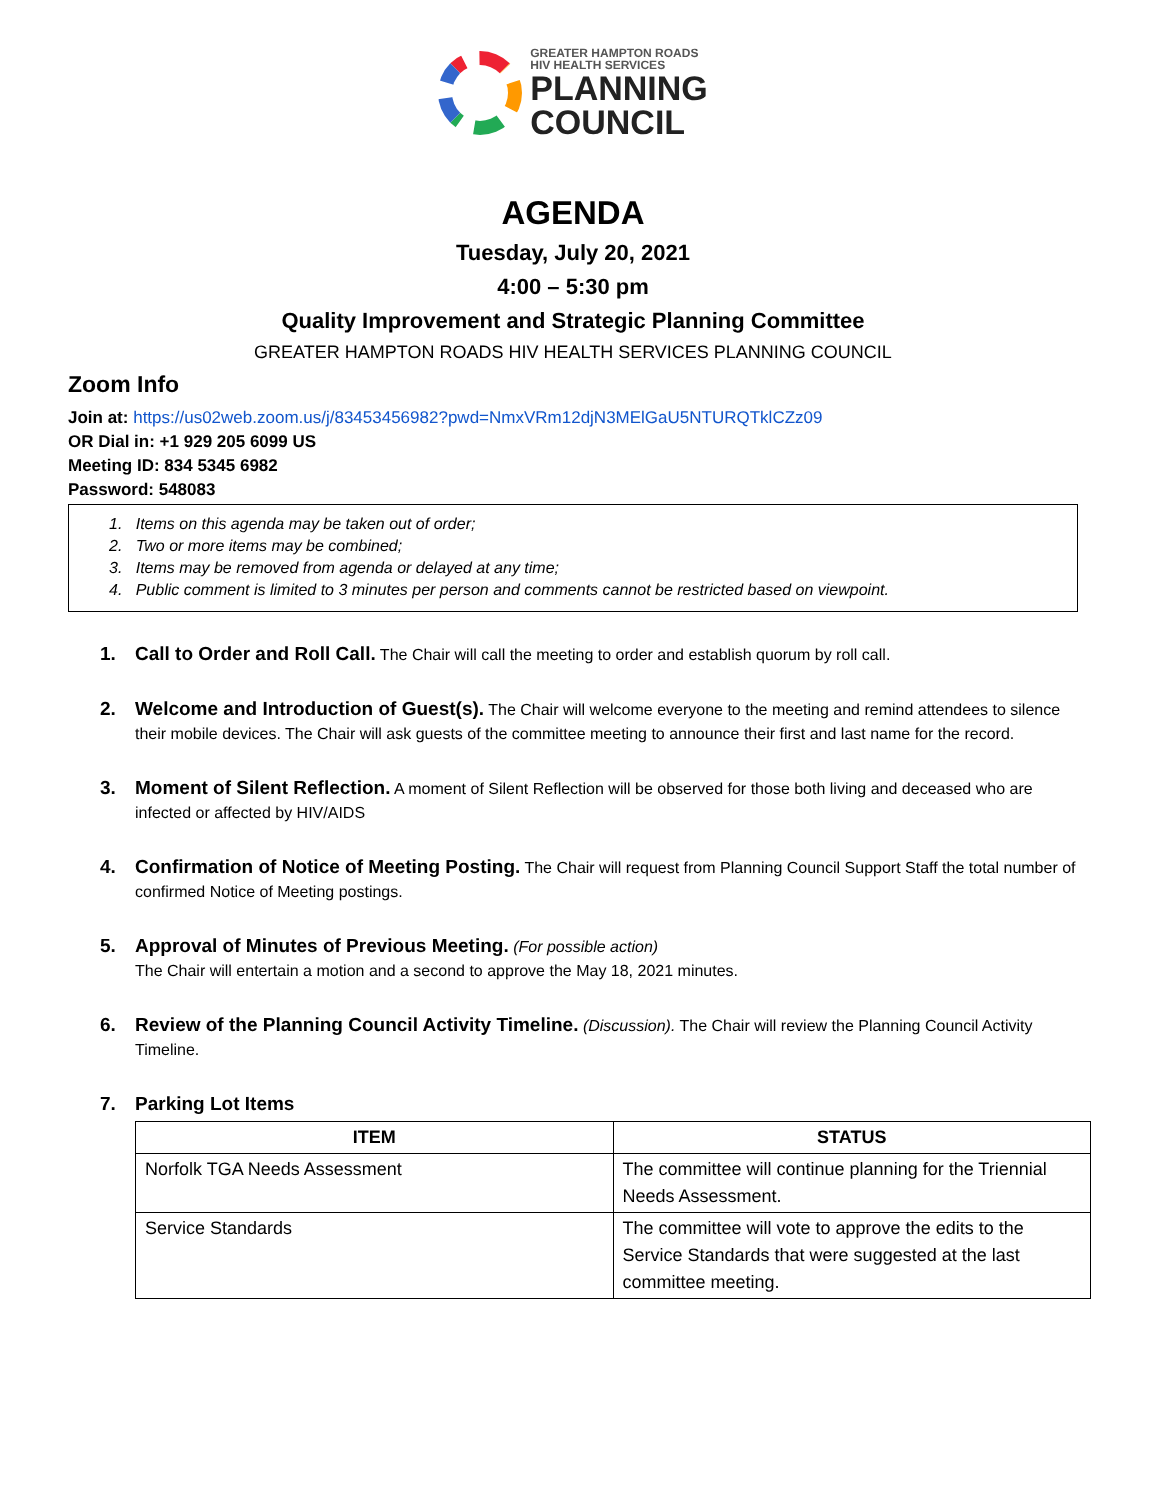GREATER HAMPTON ROADS
HIV HEALTH SERVICES
PLANNING
COUNCIL
AGENDA
Tuesday, July 20, 2021
4:00 – 5:30 pm
Quality Improvement and Strategic Planning Committee
GREATER HAMPTON ROADS HIV HEALTH SERVICES PLANNING COUNCIL
Zoom Info
Join at: https://us02web.zoom.us/j/83453456982?pwd=NmxVRm12djN3MElGaU5NTURQTklCZz09
OR Dial in: +1 929 205 6099 US
Meeting ID: 834 5345 6982
Password: 548083
1. Items on this agenda may be taken out of order;
2. Two or more items may be combined;
3. Items may be removed from agenda or delayed at any time;
4. Public comment is limited to 3 minutes per person and comments cannot be restricted based on viewpoint.
1. Call to Order and Roll Call. The Chair will call the meeting to order and establish quorum by roll call.
2. Welcome and Introduction of Guest(s). The Chair will welcome everyone to the meeting and remind attendees to silence their mobile devices. The Chair will ask guests of the committee meeting to announce their first and last name for the record.
3. Moment of Silent Reflection. A moment of Silent Reflection will be observed for those both living and deceased who are infected or affected by HIV/AIDS
4. Confirmation of Notice of Meeting Posting. The Chair will request from Planning Council Support Staff the total number of confirmed Notice of Meeting postings.
5. Approval of Minutes of Previous Meeting. (For possible action)
The Chair will entertain a motion and a second to approve the May 18, 2021 minutes.
6. Review of the Planning Council Activity Timeline. (Discussion). The Chair will review the Planning Council Activity Timeline.
7. Parking Lot Items
| ITEM | STATUS |
| --- | --- |
| Norfolk TGA Needs Assessment | The committee will continue planning for the Triennial Needs Assessment. |
| Service Standards | The committee will vote to approve the edits to the Service Standards that were suggested at the last committee meeting. |